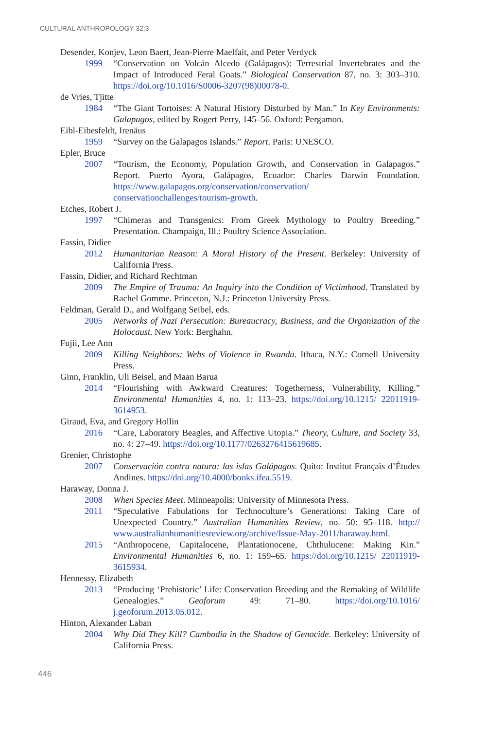CULTURAL ANTHROPOLOGY 32:3
Desender, Konjev, Leon Baert, Jean-Pierre Maelfait, and Peter Verdyck
1999 “Conservation on Volcán Alcedo (Galápagos): Terrestrial Invertebrates and the Impact of Introduced Feral Goats.” Biological Conservation 87, no. 3: 303–310. https://doi.org/10.1016/S0006-3207(98)00078-0.
de Vries, Tjitte
1984 “The Giant Tortoises: A Natural History Disturbed by Man.” In Key Environments: Galapagos, edited by Rogert Perry, 145–56. Oxford: Pergamon.
Eibl-Eibesfeldt, Irenäus
1959 “Survey on the Galapagos Islands.” Report. Paris: UNESCO.
Epler, Bruce
2007 “Tourism, the Economy, Population Growth, and Conservation in Galapagos.” Report. Puerto Ayora, Galápagos, Ecuador: Charles Darwin Foundation. https://www.galapagos.org/conservation/conservation/ conservationchallenges/tourism-growth.
Etches, Robert J.
1997 “Chimeras and Transgenics: From Greek Mythology to Poultry Breeding.” Presentation. Champaign, Ill.: Poultry Science Association.
Fassin, Didier
2012 Humanitarian Reason: A Moral History of the Present. Berkeley: University of California Press.
Fassin, Didier, and Richard Rechtman
2009 The Empire of Trauma: An Inquiry into the Condition of Victimhood. Translated by Rachel Gomme. Princeton, N.J.: Princeton University Press.
Feldman, Gerald D., and Wolfgang Seibel, eds.
2005 Networks of Nazi Persecution: Bureaucracy, Business, and the Organization of the Holocaust. New York: Berghahn.
Fujii, Lee Ann
2009 Killing Neighbors: Webs of Violence in Rwanda. Ithaca, N.Y.: Cornell University Press.
Ginn, Franklin, Uli Beisel, and Maan Barua
2014 “Flourishing with Awkward Creatures: Togetherness, Vulnerability, Killing.” Environmental Humanities 4, no. 1: 113–23. https://doi.org/10.1215/ 22011919-3614953.
Giraud, Eva, and Gregory Hollin
2016 “Care, Laboratory Beagles, and Affective Utopia.” Theory, Culture, and Society 33, no. 4: 27–49. https://doi.org/10.1177/0263276415619685.
Grenier, Christophe
2007 Conservación contra natura: las islas Galápagos. Quito: Institut Français d’Études Andines. https://doi.org/10.4000/books.ifea.5519.
Haraway, Donna J.
2008 When Species Meet. Minneapolis: University of Minnesota Press.
2011 “Speculative Fabulations for Technoculture’s Generations: Taking Care of Unexpected Country.” Australian Humanities Review, no. 50: 95–118. http:// www.australianhumanitiesreview.org/archive/Issue-May-2011/haraway.html.
2015 “Anthropocene, Capitalocene, Plantationocene, Chthulucene: Making Kin.” Environmental Humanities 6, no. 1: 159–65. https://doi.org/10.1215/ 22011919-3615934.
Hennessy, Elizabeth
2013 “Producing ‘Prehistoric’ Life: Conservation Breeding and the Remaking of Wildlife Genealogies.” Geoforum 49: 71–80. https://doi.org/10.1016/ j.geoforum.2013.05.012.
Hinton, Alexander Laban
2004 Why Did They Kill? Cambodia in the Shadow of Genocide. Berkeley: University of California Press.
446